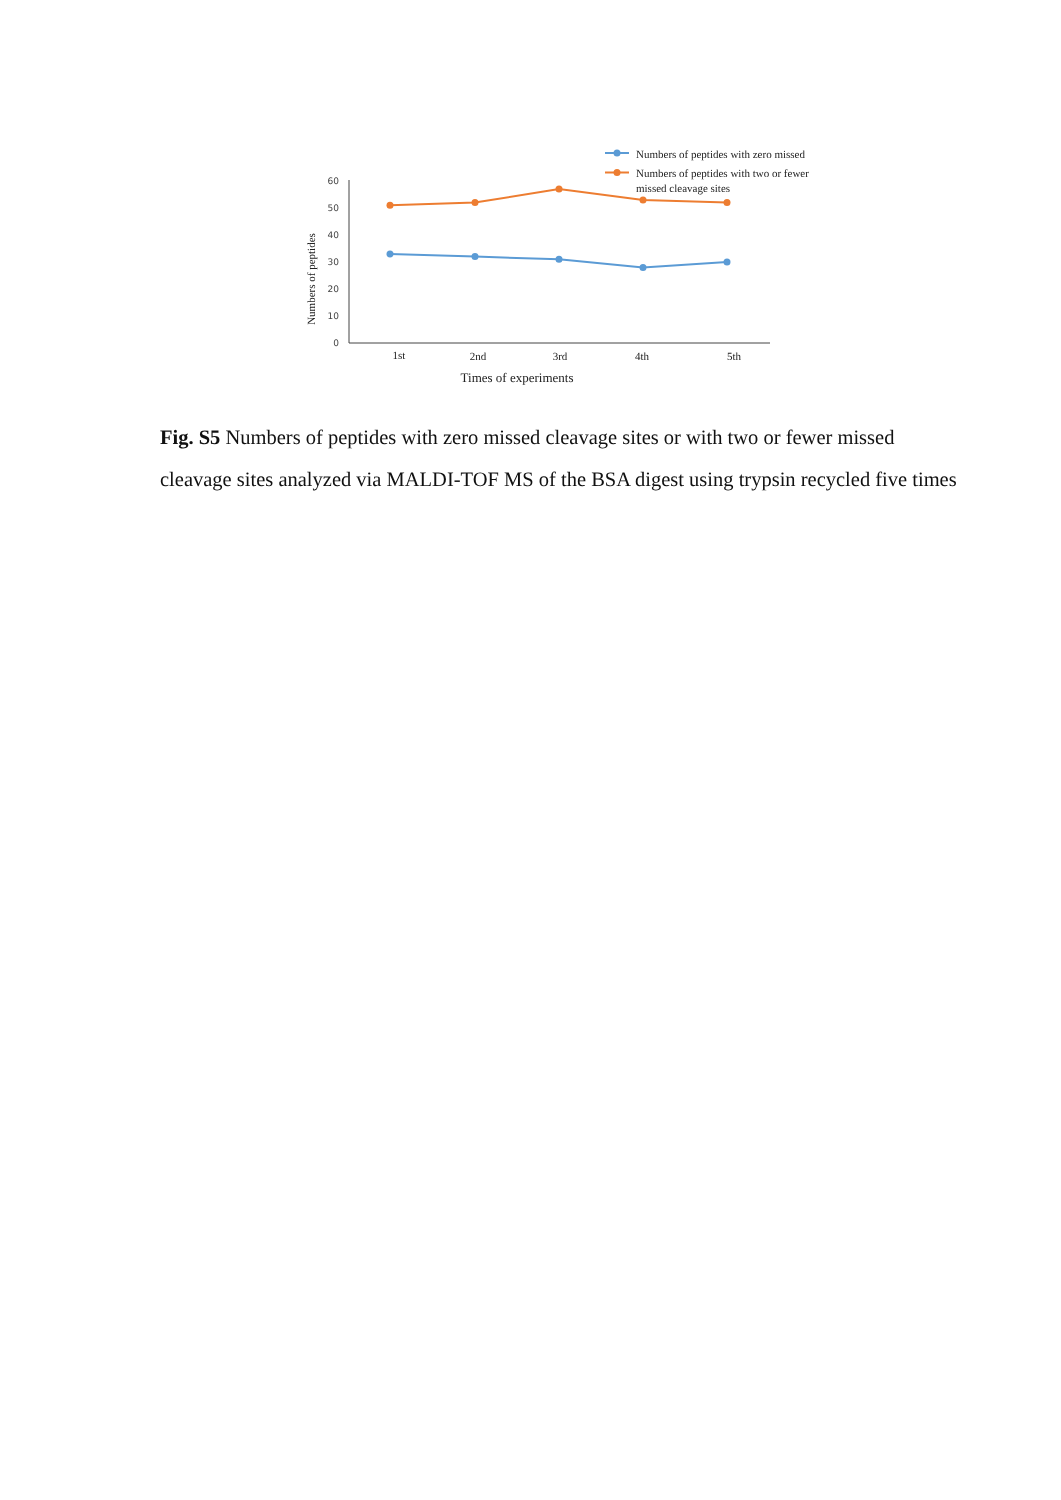Numbers of peptides with zero missed
Numbers of peptides with two or fewer
missed cleavage sites
60
50
40
30
20
10
0
Numbers of peptides
1st
2nd
3rd
4th
5th
Times of experiments
Fig. S5 Numbers of peptides with zero missed cleavage sites or with two or fewer missed cleavage sites analyzed via MALDI-TOF MS of the BSA digest using trypsin recycled five times